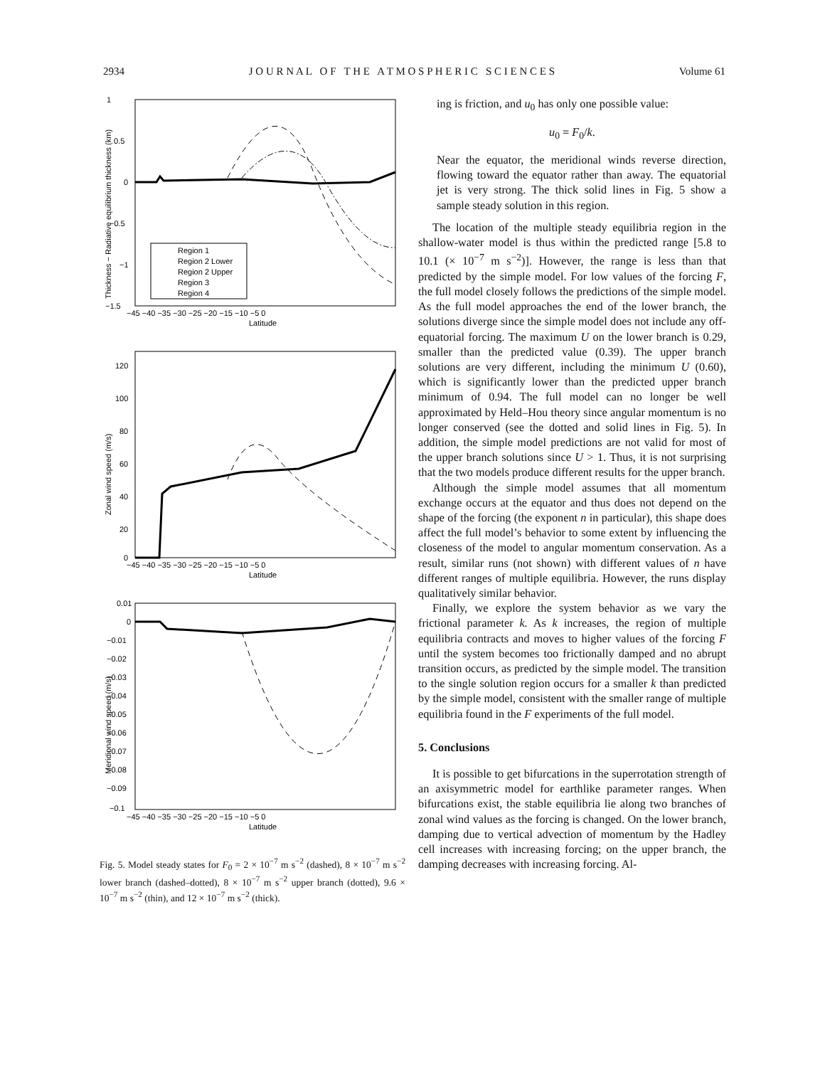2934 J O U R N A L O F T H E A T M O S P H E R I C S C I E N C E S Volume 61
1
0.5
0
−0.5
−1
−1.5
−45 −40 −35 −30 −25 −20 −15 −10 −5 0
Latitude
Thickness − Radiative equilibrium thickness (km)
Region 1
Region 2 Lower
Region 2 Upper
Region 3
Region 4
120
100
80
60
40
20
0
−45 −40 −35 −30 −25 −20 −15 −10 −5 0
Latitude
Zonal wind speed (m/s)
0.01
0
−0.01
−0.02
−0.03
−0.04
−0.05
−0.06
−0.07
−0.08
−0.09
−0.1
−45 −40 −35 −30 −25 −20 −15 −10 −5 0
Latitude
Meridional wind speed (m/s)
Fig. 5. Model steady states for F<sub>0</sub> = 2 × 10<sup>−7</sup> m s<sup>−2</sup> (dashed), 8 × 10<sup>−7</sup> m s<sup>−2</sup> lower branch (dashed–dotted), 8 × 10<sup>−7</sup> m s<sup>−2</sup> upper branch (dotted), 9.6 × 10<sup>−7</sup> m s<sup>−2</sup> (thin), and 12 × 10<sup>−7</sup> m s<sup>−2</sup> (thick).
ing is friction, and u<sub>0</sub> has only one possible value:
u<sub>0</sub> = F<sub>0</sub>/k.
Near the equator, the meridional winds reverse direction, flowing toward the equator rather than away. The equatorial jet is very strong. The thick solid lines in Fig. 5 show a sample steady solution in this region.
The location of the multiple steady equilibria region in the shallow-water model is thus within the predicted range [5.8 to 10.1 (× 10<sup>−7</sup> m s<sup>−2</sup>)]. However, the range is less than that predicted by the simple model. For low values of the forcing F, the full model closely follows the predictions of the simple model. As the full model approaches the end of the lower branch, the solutions diverge since the simple model does not include any off-equatorial forcing. The maximum U on the lower branch is 0.29, smaller than the predicted value (0.39). The upper branch solutions are very different, including the minimum U (0.60), which is significantly lower than the predicted upper branch minimum of 0.94. The full model can no longer be well approximated by Held–Hou theory since angular momentum is no longer conserved (see the dotted and solid lines in Fig. 5). In addition, the simple model predictions are not valid for most of the upper branch solutions since U > 1. Thus, it is not surprising that the two models produce different results for the upper branch.
Although the simple model assumes that all momentum exchange occurs at the equator and thus does not depend on the shape of the forcing (the exponent n in particular), this shape does affect the full model’s behavior to some extent by influencing the closeness of the model to angular momentum conservation. As a result, similar runs (not shown) with different values of n have different ranges of multiple equilibria. However, the runs display qualitatively similar behavior.
Finally, we explore the system behavior as we vary the frictional parameter k. As k increases, the region of multiple equilibria contracts and moves to higher values of the forcing F until the system becomes too frictionally damped and no abrupt transition occurs, as predicted by the simple model. The transition to the single solution region occurs for a smaller k than predicted by the simple model, consistent with the smaller range of multiple equilibria found in the F experiments of the full model.
5. Conclusions
It is possible to get bifurcations in the superrotation strength of an axisymmetric model for earthlike parameter ranges. When bifurcations exist, the stable equilibria lie along two branches of zonal wind values as the forcing is changed. On the lower branch, damping due to vertical advection of momentum by the Hadley cell increases with increasing forcing; on the upper branch, the damping decreases with increasing forcing. Al-